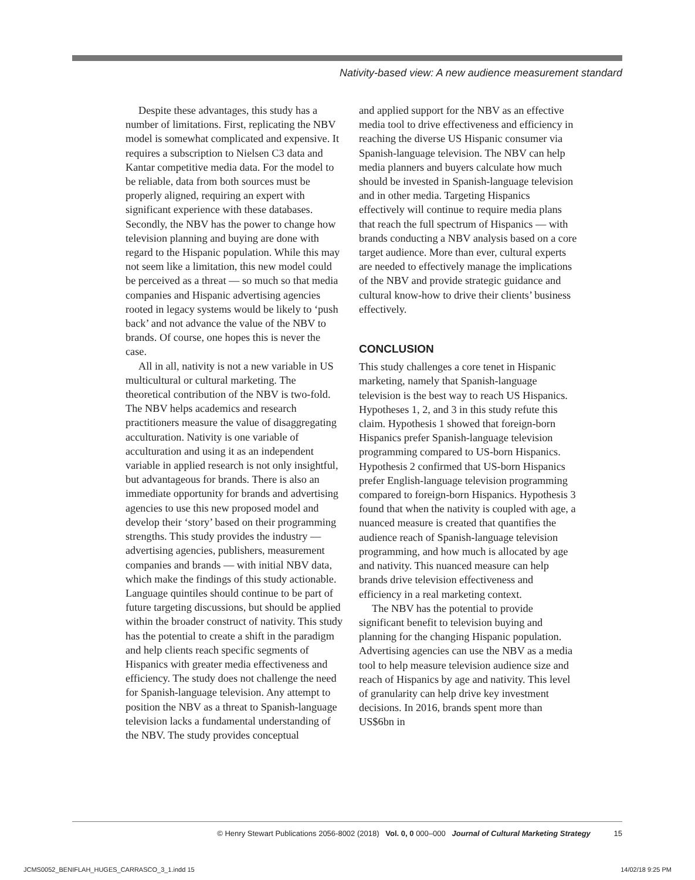Nativity-based view: A new audience measurement standard
Despite these advantages, this study has a number of limitations. First, replicating the NBV model is somewhat complicated and expensive. It requires a subscription to Nielsen C3 data and Kantar competitive media data. For the model to be reliable, data from both sources must be properly aligned, requiring an expert with significant experience with these databases. Secondly, the NBV has the power to change how television planning and buying are done with regard to the Hispanic population. While this may not seem like a limitation, this new model could be perceived as a threat — so much so that media companies and Hispanic advertising agencies rooted in legacy systems would be likely to ‘push back’ and not advance the value of the NBV to brands. Of course, one hopes this is never the case.
All in all, nativity is not a new variable in US multicultural or cultural marketing. The theoretical contribution of the NBV is two-fold. The NBV helps academics and research practitioners measure the value of disaggregating acculturation. Nativity is one variable of acculturation and using it as an independent variable in applied research is not only insightful, but advantageous for brands. There is also an immediate opportunity for brands and advertising agencies to use this new proposed model and develop their ‘story’ based on their programming strengths. This study provides the industry — advertising agencies, publishers, measurement companies and brands — with initial NBV data, which make the findings of this study actionable. Language quintiles should continue to be part of future targeting discussions, but should be applied within the broader construct of nativity. This study has the potential to create a shift in the paradigm and help clients reach specific segments of Hispanics with greater media effectiveness and efficiency. The study does not challenge the need for Spanish-language television. Any attempt to position the NBV as a threat to Spanish-language television lacks a fundamental understanding of the NBV. The study provides conceptual
and applied support for the NBV as an effective media tool to drive effectiveness and efficiency in reaching the diverse US Hispanic consumer via Spanish-language television. The NBV can help media planners and buyers calculate how much should be invested in Spanish-language television and in other media. Targeting Hispanics effectively will continue to require media plans that reach the full spectrum of Hispanics — with brands conducting a NBV analysis based on a core target audience. More than ever, cultural experts are needed to effectively manage the implications of the NBV and provide strategic guidance and cultural know-how to drive their clients’ business effectively.
CONCLUSION
This study challenges a core tenet in Hispanic marketing, namely that Spanish-language television is the best way to reach US Hispanics. Hypotheses 1, 2, and 3 in this study refute this claim. Hypothesis 1 showed that foreign-born Hispanics prefer Spanish-language television programming compared to US-born Hispanics. Hypothesis 2 confirmed that US-born Hispanics prefer English-language television programming compared to foreign-born Hispanics. Hypothesis 3 found that when the nativity is coupled with age, a nuanced measure is created that quantifies the audience reach of Spanish-language television programming, and how much is allocated by age and nativity. This nuanced measure can help brands drive television effectiveness and efficiency in a real marketing context.
The NBV has the potential to provide significant benefit to television buying and planning for the changing Hispanic population. Advertising agencies can use the NBV as a media tool to help measure television audience size and reach of Hispanics by age and nativity. This level of granularity can help drive key investment decisions. In 2016, brands spent more than US$6bn in
© Henry Stewart Publications 2056-8002 (2018) Vol. 0, 0 000–000 Journal of Cultural Marketing Strategy 15
JCMS0052_BENIFLAH_HUGES_CARRASCO_3_1.indd 15 14/02/18 9:25 PM